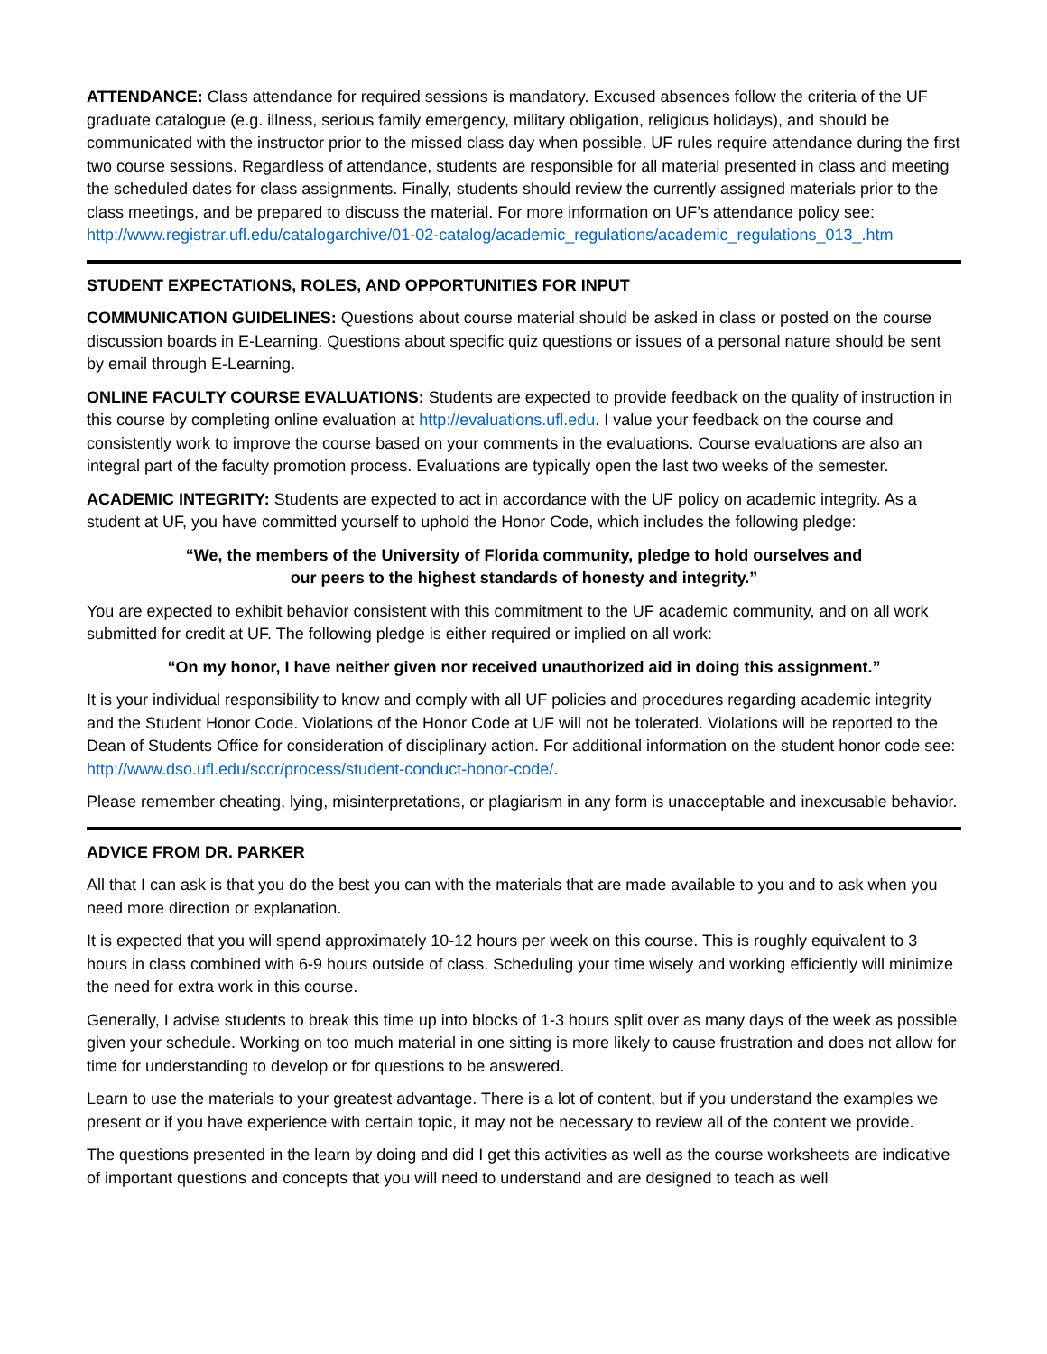ATTENDANCE: Class attendance for required sessions is mandatory. Excused absences follow the criteria of the UF graduate catalogue (e.g. illness, serious family emergency, military obligation, religious holidays), and should be communicated with the instructor prior to the missed class day when possible. UF rules require attendance during the first two course sessions. Regardless of attendance, students are responsible for all material presented in class and meeting the scheduled dates for class assignments. Finally, students should review the currently assigned materials prior to the class meetings, and be prepared to discuss the material. For more information on UF’s attendance policy see: http://www.registrar.ufl.edu/catalogarchive/01-02-catalog/academic_regulations/academic_regulations_013_.htm
STUDENT EXPECTATIONS, ROLES, AND OPPORTUNITIES FOR INPUT
COMMUNICATION GUIDELINES: Questions about course material should be asked in class or posted on the course discussion boards in E-Learning. Questions about specific quiz questions or issues of a personal nature should be sent by email through E-Learning.
ONLINE FACULTY COURSE EVALUATIONS: Students are expected to provide feedback on the quality of instruction in this course by completing online evaluation at http://evaluations.ufl.edu. I value your feedback on the course and consistently work to improve the course based on your comments in the evaluations. Course evaluations are also an integral part of the faculty promotion process. Evaluations are typically open the last two weeks of the semester.
ACADEMIC INTEGRITY: Students are expected to act in accordance with the UF policy on academic integrity. As a student at UF, you have committed yourself to uphold the Honor Code, which includes the following pledge:
“We, the members of the University of Florida community, pledge to hold ourselves and
our peers to the highest standards of honesty and integrity.”
You are expected to exhibit behavior consistent with this commitment to the UF academic community, and on all work submitted for credit at UF. The following pledge is either required or implied on all work:
“On my honor, I have neither given nor received unauthorized aid in doing this assignment.”
It is your individual responsibility to know and comply with all UF policies and procedures regarding academic integrity and the Student Honor Code. Violations of the Honor Code at UF will not be tolerated. Violations will be reported to the Dean of Students Office for consideration of disciplinary action. For additional information on the student honor code see: http://www.dso.ufl.edu/sccr/process/student-conduct-honor-code/.
Please remember cheating, lying, misinterpretations, or plagiarism in any form is unacceptable and inexcusable behavior.
ADVICE FROM DR. PARKER
All that I can ask is that you do the best you can with the materials that are made available to you and to ask when you need more direction or explanation.
It is expected that you will spend approximately 10-12 hours per week on this course. This is roughly equivalent to 3 hours in class combined with 6-9 hours outside of class. Scheduling your time wisely and working efficiently will minimize the need for extra work in this course.
Generally, I advise students to break this time up into blocks of 1-3 hours split over as many days of the week as possible given your schedule. Working on too much material in one sitting is more likely to cause frustration and does not allow for time for understanding to develop or for questions to be answered.
Learn to use the materials to your greatest advantage. There is a lot of content, but if you understand the examples we present or if you have experience with certain topic, it may not be necessary to review all of the content we provide.
The questions presented in the learn by doing and did I get this activities as well as the course worksheets are indicative of important questions and concepts that you will need to understand and are designed to teach as well